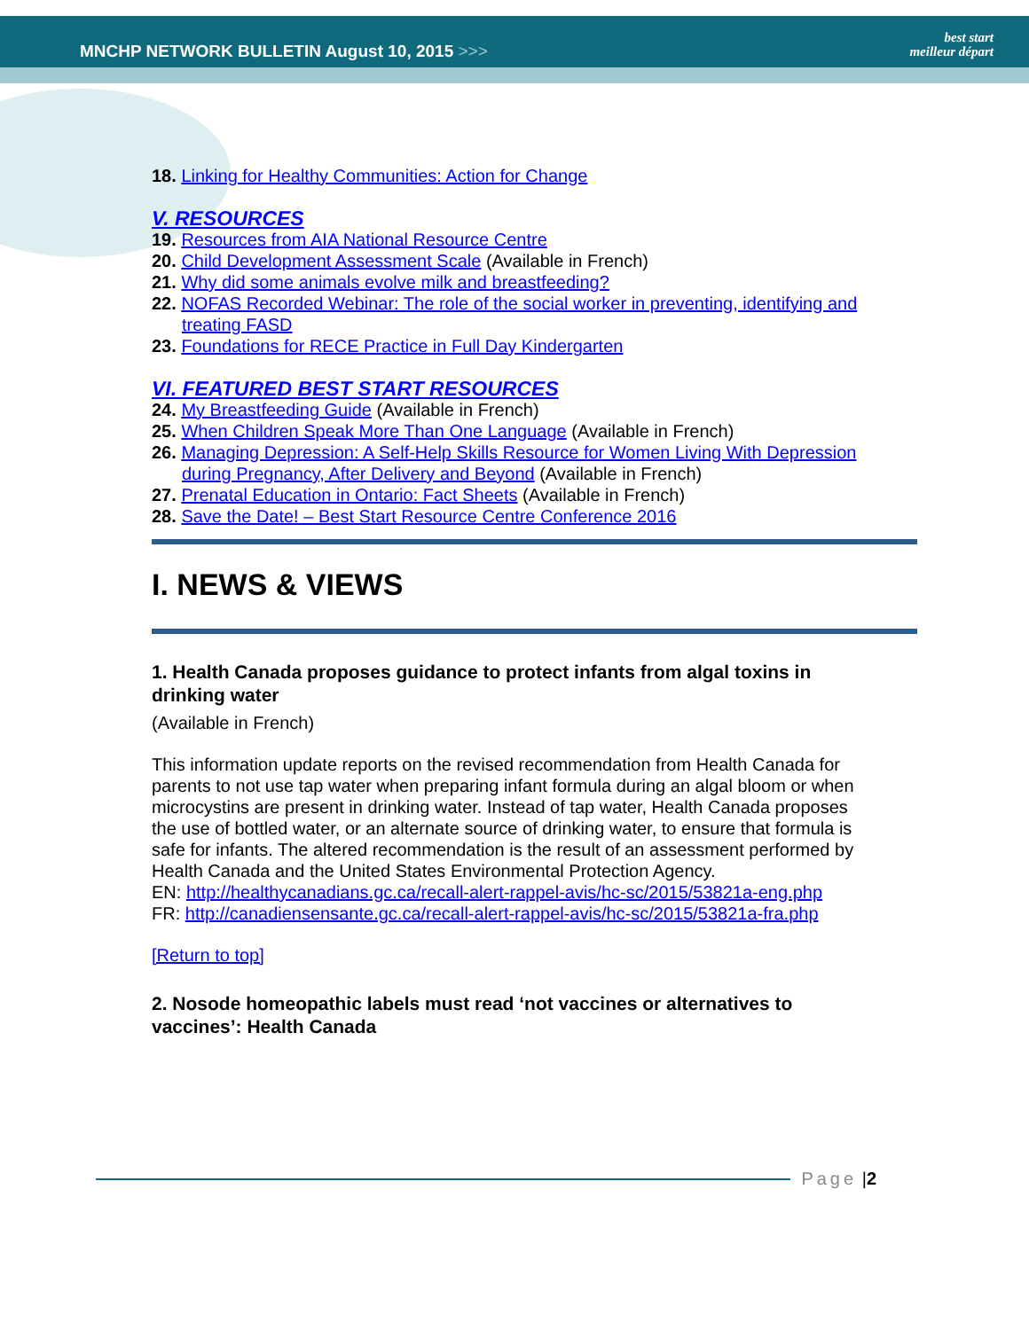MNCHP NETWORK BULLETIN August 10, 2015 >>>
best start
meilleur départ
18. Linking for Healthy Communities: Action for Change
V. RESOURCES
19. Resources from AIA National Resource Centre
20. Child Development Assessment Scale (Available in French)
21. Why did some animals evolve milk and breastfeeding?
22. NOFAS Recorded Webinar: The role of the social worker in preventing, identifying and treating FASD
23. Foundations for RECE Practice in Full Day Kindergarten
VI. FEATURED BEST START RESOURCES
24. My Breastfeeding Guide (Available in French)
25. When Children Speak More Than One Language (Available in French)
26. Managing Depression: A Self-Help Skills Resource for Women Living With Depression during Pregnancy, After Delivery and Beyond (Available in French)
27. Prenatal Education in Ontario: Fact Sheets (Available in French)
28. Save the Date! – Best Start Resource Centre Conference 2016
I. NEWS & VIEWS
1. Health Canada proposes guidance to protect infants from algal toxins in drinking water
(Available in French)
This information update reports on the revised recommendation from Health Canada for parents to not use tap water when preparing infant formula during an algal bloom or when microcystins are present in drinking water. Instead of tap water, Health Canada proposes the use of bottled water, or an alternate source of drinking water, to ensure that formula is safe for infants. The altered recommendation is the result of an assessment performed by Health Canada and the United States Environmental Protection Agency.
EN: http://healthycanadians.gc.ca/recall-alert-rappel-avis/hc-sc/2015/53821a-eng.php
FR: http://canadiensensante.gc.ca/recall-alert-rappel-avis/hc-sc/2015/53821a-fra.php
[Return to top]
2. Nosode homeopathic labels must read ‘not vaccines or alternatives to vaccines’: Health Canada
Page | 2